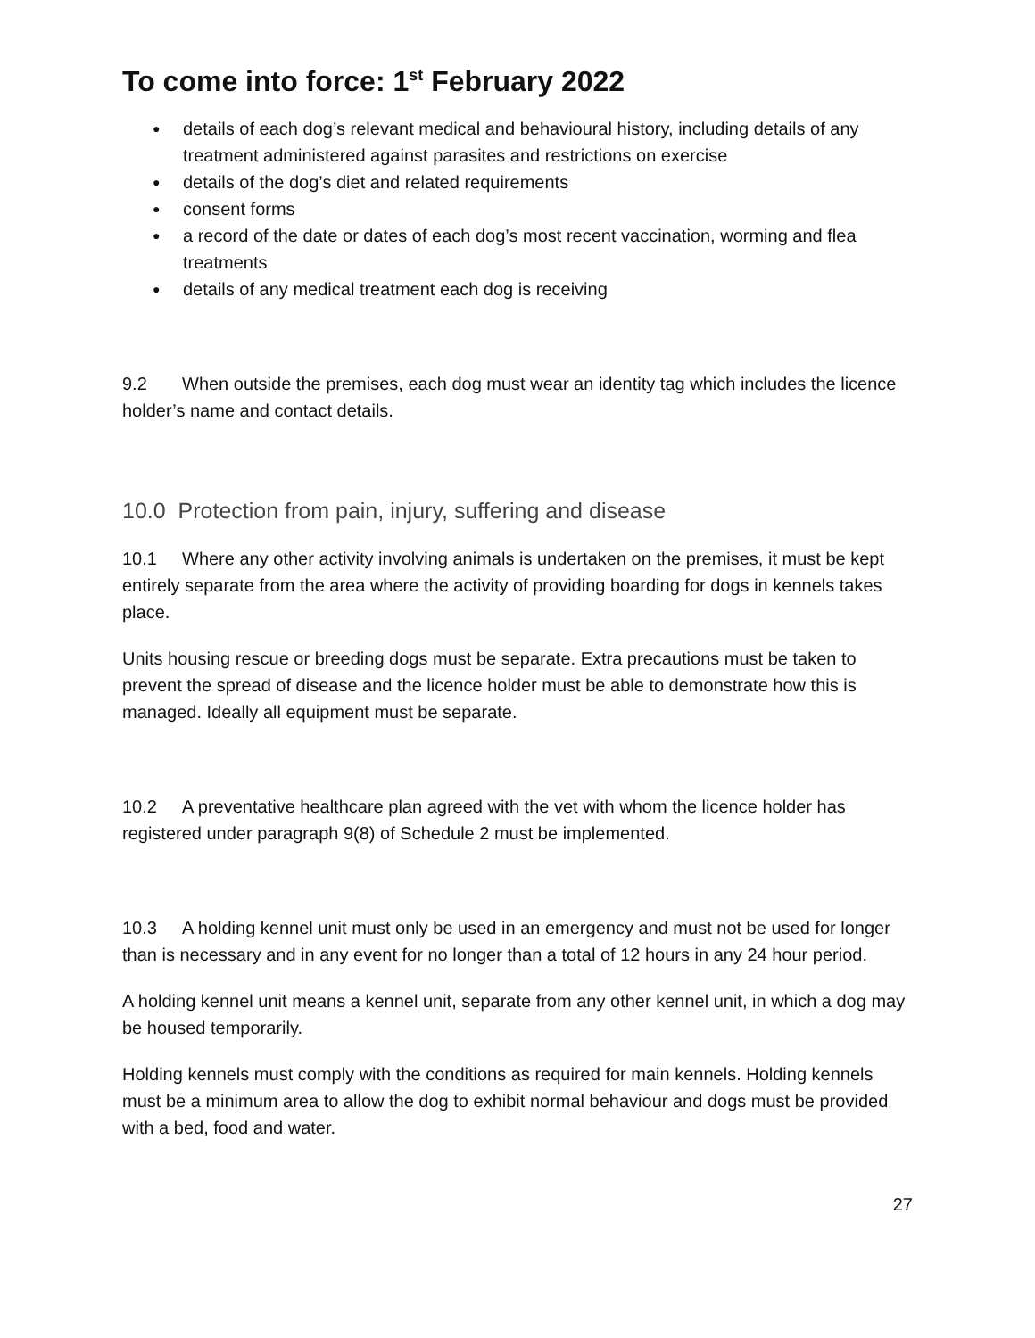To come into force: 1<sup>st</sup> February 2022
● details of each dog’s relevant medical and behavioural history, including details of any treatment administered against parasites and restrictions on exercise
● details of the dog’s diet and related requirements
● consent forms
● a record of the date or dates of each dog’s most recent vaccination, worming and flea treatments
● details of any medical treatment each dog is receiving
9.2 When outside the premises, each dog must wear an identity tag which includes the licence holder’s name and contact details.
10.0 Protection from pain, injury, suffering and disease
10.1 Where any other activity involving animals is undertaken on the premises, it must be kept entirely separate from the area where the activity of providing boarding for dogs in kennels takes place.
Units housing rescue or breeding dogs must be separate. Extra precautions must be taken to prevent the spread of disease and the licence holder must be able to demonstrate how this is managed. Ideally all equipment must be separate.
10.2 A preventative healthcare plan agreed with the vet with whom the licence holder has registered under paragraph 9(8) of Schedule 2 must be implemented.
10.3 A holding kennel unit must only be used in an emergency and must not be used for longer than is necessary and in any event for no longer than a total of 12 hours in any 24 hour period.
A holding kennel unit means a kennel unit, separate from any other kennel unit, in which a dog may be housed temporarily.
Holding kennels must comply with the conditions as required for main kennels. Holding kennels must be a minimum area to allow the dog to exhibit normal behaviour and dogs must be provided with a bed, food and water.
27